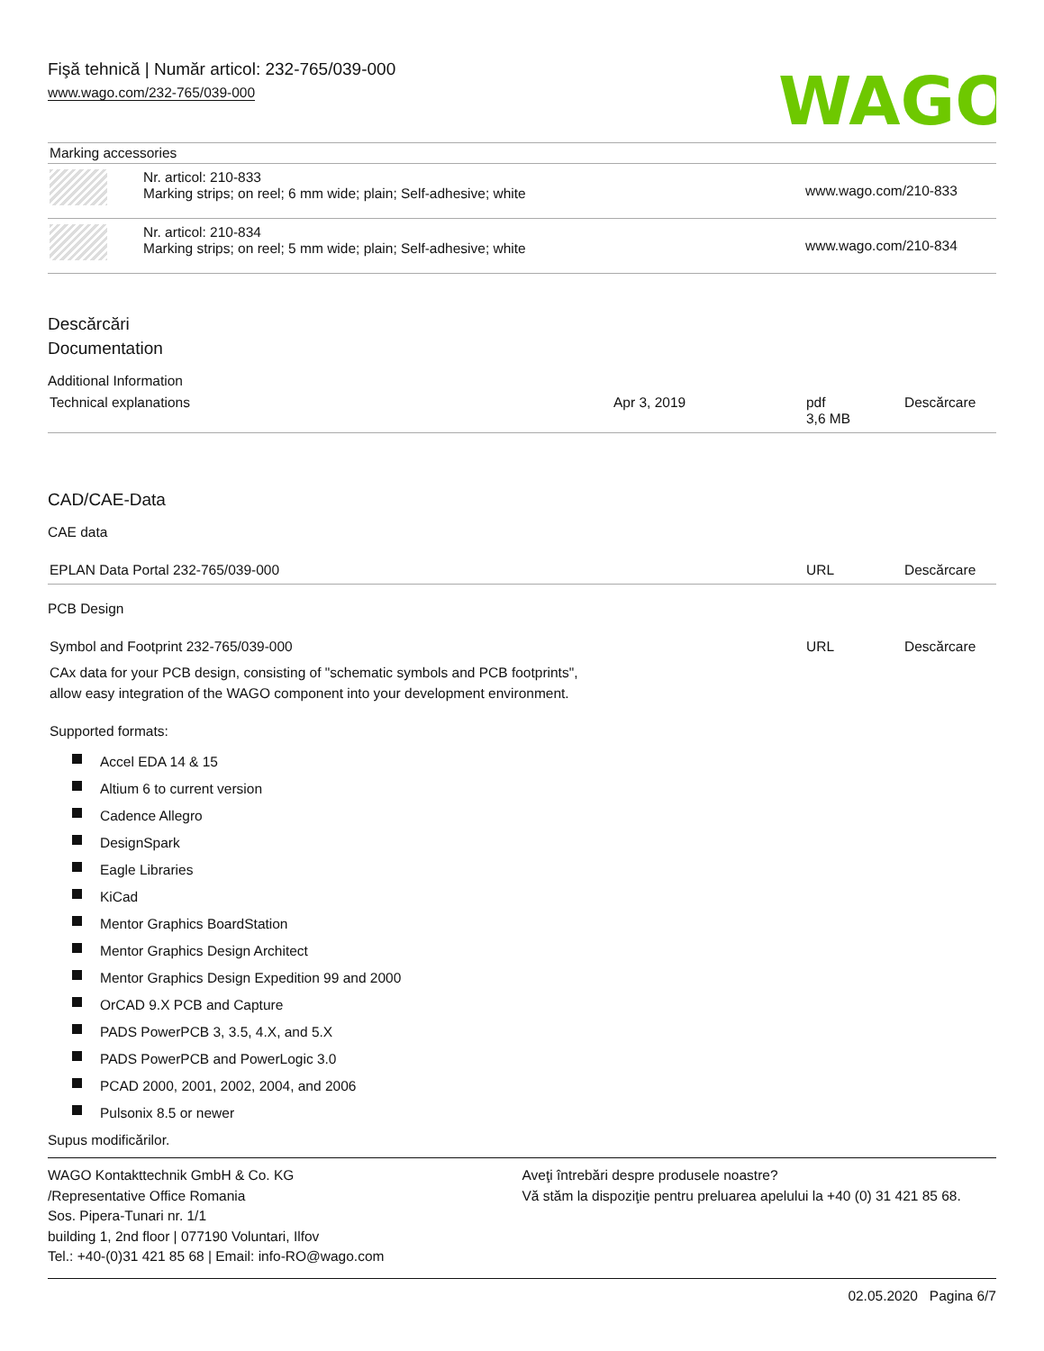Fişă tehnică | Număr articol: 232-765/039-000
www.wago.com/232-765/039-000
WAGO
| Marking accessories | | |
| | Nr. articol: 210-833 Marking strips; on reel; 6 mm wide; plain; Self-adhesive; white | www.wago.com/210-833 |
| | Nr. articol: 210-834 Marking strips; on reel; 5 mm wide; plain; Self-adhesive; white | www.wago.com/210-834 |
Descărcări
Documentation
Additional Information
| Technical explanations | Apr 3, 2019 | pdf 3,6 MB | Descărcare |
CAD/CAE-Data
CAE data
| EPLAN Data Portal 232-765/039-000 | URL | Descărcare |
PCB Design
| Symbol and Footprint 232-765/039-000 CAx data for your PCB design, consisting of "schematic symbols and PCB footprints", allow easy integration of the WAGO component into your development environment. Supported formats: | URL | Descărcare |
Accel EDA 14 & 15
Altium 6 to current version
Cadence Allegro
DesignSpark
Eagle Libraries
KiCad
Mentor Graphics BoardStation
Mentor Graphics Design Architect
Mentor Graphics Design Expedition 99 and 2000
OrCAD 9.X PCB and Capture
PADS PowerPCB 3, 3.5, 4.X, and 5.X
PADS PowerPCB and PowerLogic 3.0
PCAD 2000, 2001, 2002, 2004, and 2006
Pulsonix 8.5 or newer
Supus modificărilor.
WAGO Kontakttechnik GmbH & Co. KG
/Representative Office Romania
Sos. Pipera-Tunari nr. 1/1
building 1, 2nd floor | 077190 Voluntari, Ilfov
Tel.: +40-(0)31 421 85 68 | Email: info-RO@wago.com
Aveţi întrebări despre produsele noastre?
Vă stăm la dispoziţie pentru preluarea apelului la +40 (0) 31 421 85 68.
02.05.2020 Pagina 6/7